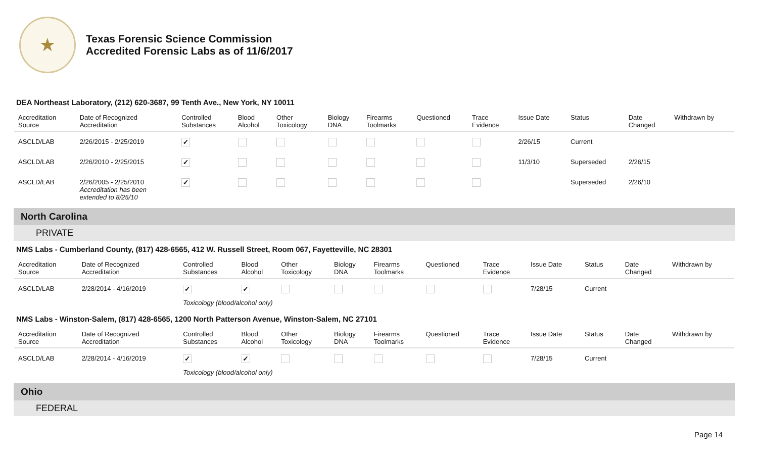★
Texas Forensic Science Commission
Accredited Forensic Labs as of 11/6/2017
DEA Northeast Laboratory, (212) 620-3687, 99 Tenth Ave., New York, NY 10011
| Accreditation Source | Date of Recognized Accreditation | Controlled Substances | Blood Alcohol | Other Toxicology | Biology DNA | Firearms Toolmarks | Questioned | Trace Evidence | Issue Date | Status | Date Changed | Withdrawn by |
| --- | --- | --- | --- | --- | --- | --- | --- | --- | --- | --- | --- | --- |
| ASCLD/LAB | 2/26/2015 - 2/25/2019 | ✓ | | | | | | | 2/26/15 | Current | | |
| ASCLD/LAB | 2/26/2010 - 2/25/2015 | ✓ | | | | | | | 11/3/10 | Superseded | 2/26/15 | |
| ASCLD/LAB | 2/26/2005 - 2/25/2010 Accreditation has been extended to 8/25/10 | ✓ | | | | | | | | Superseded | 2/26/10 | |
North Carolina
PRIVATE
NMS Labs - Cumberland County, (817) 428-6565, 412 W. Russell Street, Room 067, Fayetteville, NC 28301
| Accreditation Source | Date of Recognized Accreditation | Controlled Substances | Blood Alcohol | Other Toxicology | Biology DNA | Firearms Toolmarks | Questioned | Trace Evidence | Issue Date | Status | Date Changed | Withdrawn by |
| --- | --- | --- | --- | --- | --- | --- | --- | --- | --- | --- | --- | --- |
| ASCLD/LAB | 2/28/2014 - 4/16/2019 | ✓ | ✓ | | | | | | 7/28/15 | Current | | |
| | | Toxicology (blood/alcohol only) | | | | | | | | | | |
NMS Labs - Winston-Salem, (817) 428-6565, 1200 North Patterson Avenue, Winston-Salem, NC 27101
| Accreditation Source | Date of Recognized Accreditation | Controlled Substances | Blood Alcohol | Other Toxicology | Biology DNA | Firearms Toolmarks | Questioned | Trace Evidence | Issue Date | Status | Date Changed | Withdrawn by |
| --- | --- | --- | --- | --- | --- | --- | --- | --- | --- | --- | --- | --- |
| ASCLD/LAB | 2/28/2014 - 4/16/2019 | ✓ | ✓ | | | | | | 7/28/15 | Current | | |
| | | Toxicology (blood/alcohol only) | | | | | | | | | | |
Ohio
FEDERAL
Page 14